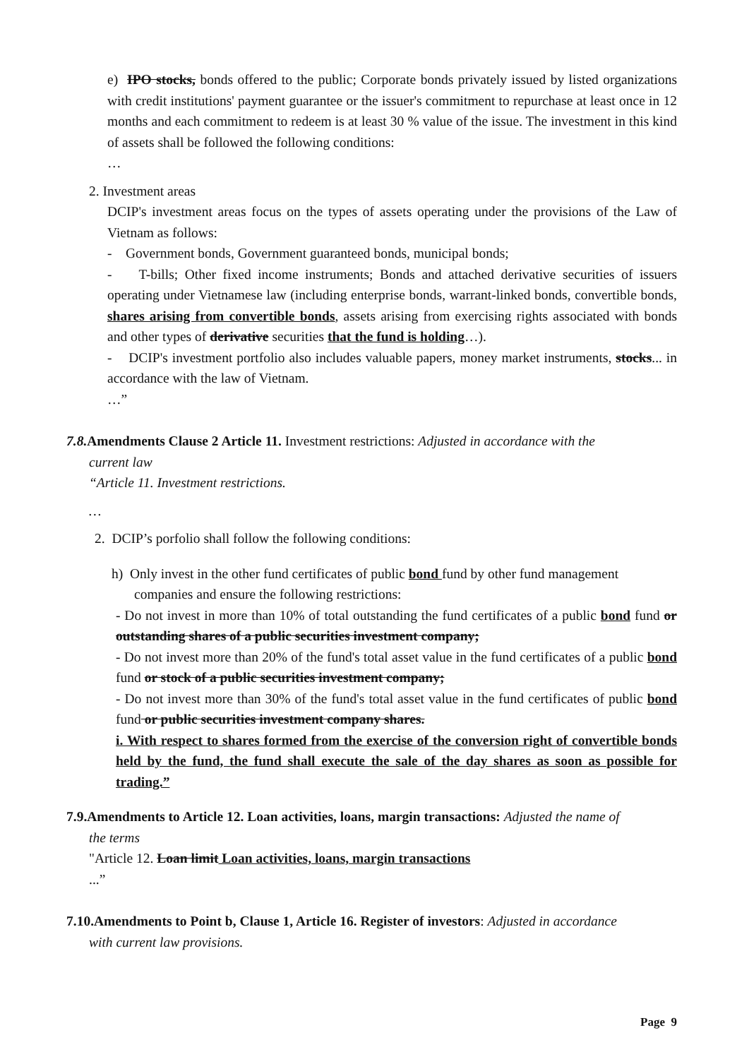e) IPO stocks, bonds offered to the public; Corporate bonds privately issued by listed organizations with credit institutions' payment guarantee or the issuer's commitment to repurchase at least once in 12 months and each commitment to redeem is at least 30 % value of the issue. The investment in this kind of assets shall be followed the following conditions:
…
2. Investment areas
DCIP's investment areas focus on the types of assets operating under the provisions of the Law of Vietnam as follows:
- Government bonds, Government guaranteed bonds, municipal bonds;
- T-bills; Other fixed income instruments; Bonds and attached derivative securities of issuers operating under Vietnamese law (including enterprise bonds, warrant-linked bonds, convertible bonds, shares arising from convertible bonds, assets arising from exercising rights associated with bonds and other types of derivative securities that the fund is holding…).
- DCIP's investment portfolio also includes valuable papers, money market instruments, stocks... in accordance with the law of Vietnam.
…”
7.8. Amendments Clause 2 Article 11. Investment restrictions: Adjusted in accordance with the
current law
“Article 11. Investment restrictions.
…
2. DCIP’s porfolio shall follow the following conditions:
h) Only invest in the other fund certificates of public bond fund by other fund management
companies and ensure the following restrictions:
- Do not invest in more than 10% of total outstanding the fund certificates of a public bond fund or outstanding shares of a public securities investment company;
- Do not invest more than 20% of the fund's total asset value in the fund certificates of a public bond fund or stock of a public securities investment company;
- Do not invest more than 30% of the fund's total asset value in the fund certificates of public bond fund or public securities investment company shares.
i. With respect to shares formed from the exercise of the conversion right of convertible bonds held by the fund, the fund shall execute the sale of the day shares as soon as possible for trading.”
7.9.Amendments to Article 12. Loan activities, loans, margin transactions: Adjusted the name of
the terms
"Article 12. Loan limit Loan activities, loans, margin transactions
...”
7.10.Amendments to Point b, Clause 1, Article 16. Register of investors: Adjusted in accordance
with current law provisions.
Page 9